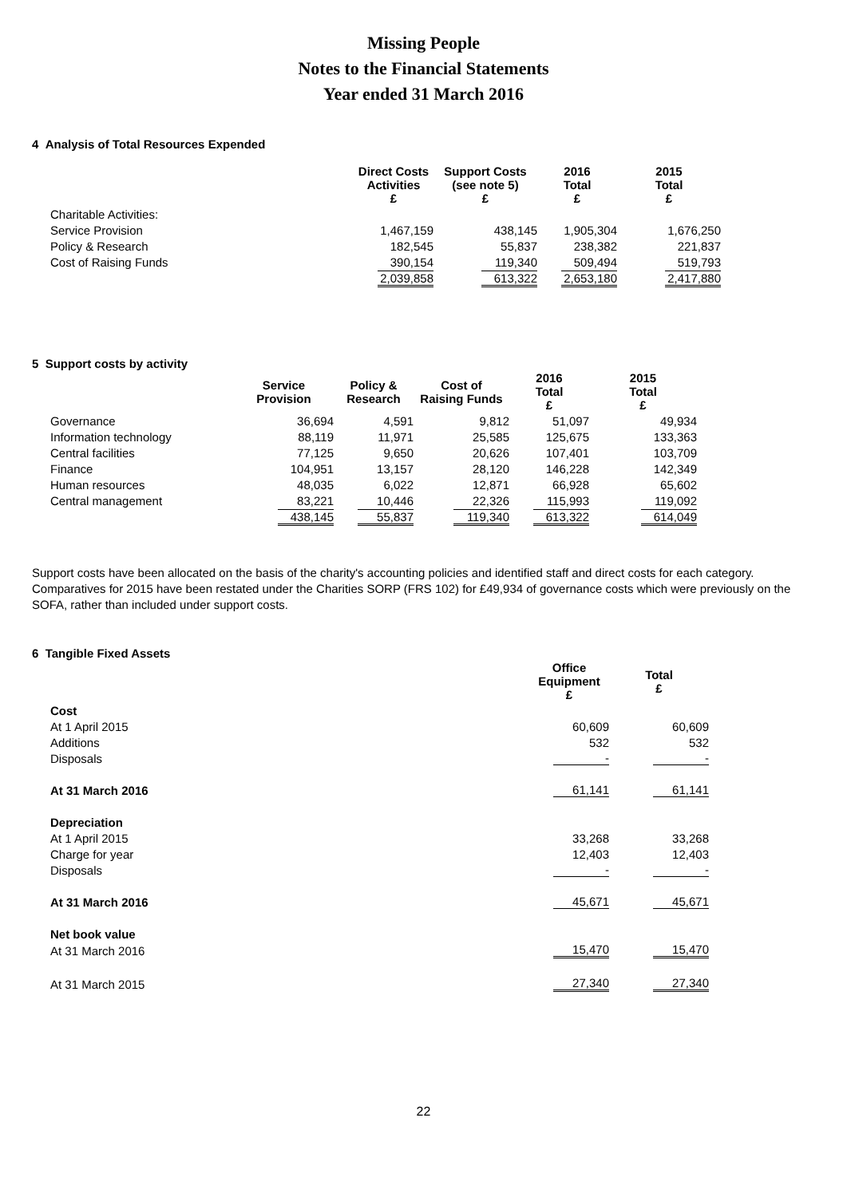Missing People
Notes to the Financial Statements
Year ended 31 March 2016
4 Analysis of Total Resources Expended
| | Direct Costs Activities £ | Support Costs (see note 5) £ | 2016 Total £ | 2015 Total £ |
| Charitable Activities: | | | | |
| Service Provision | 1,467,159 | 438,145 | 1,905,304 | 1,676,250 |
| Policy & Research | 182,545 | 55,837 | 238,382 | 221,837 |
| Cost of Raising Funds | 390,154 | 119,340 | 509,494 | 519,793 |
| | 2,039,858 | 613,322 | 2,653,180 | 2,417,880 |
5 Support costs by activity
| | Service Provision | Policy & Research | Cost of Raising Funds | 2016 Total £ | 2015 Total £ |
| Governance | 36,694 | 4,591 | 9,812 | 51,097 | 49,934 |
| Information technology | 88,119 | 11,971 | 25,585 | 125,675 | 133,363 |
| Central facilities | 77,125 | 9,650 | 20,626 | 107,401 | 103,709 |
| Finance | 104,951 | 13,157 | 28,120 | 146,228 | 142,349 |
| Human resources | 48,035 | 6,022 | 12,871 | 66,928 | 65,602 |
| Central management | 83,221 | 10,446 | 22,326 | 115,993 | 119,092 |
| | 438,145 | 55,837 | 119,340 | 613,322 | 614,049 |
Support costs have been allocated on the basis of the charity's accounting policies and identified staff and direct costs for each category. Comparatives for 2015 have been restated under the Charities SORP (FRS 102) for £49,934 of governance costs which were previously on the SOFA, rather than included under support costs.
6 Tangible Fixed Assets
| | Office Equipment £ | Total £ |
| Cost | | |
| At 1 April 2015 | 60,609 | 60,609 |
| Additions | 532 | 532 |
| Disposals | - | - |
| At 31 March 2016 | 61,141 | 61,141 |
| Depreciation | | |
| At 1 April 2015 | 33,268 | 33,268 |
| Charge for year | 12,403 | 12,403 |
| Disposals | - | - |
| At 31 March 2016 | 45,671 | 45,671 |
| Net book value | | |
| At 31 March 2016 | 15,470 | 15,470 |
| At 31 March 2015 | 27,340 | 27,340 |
22